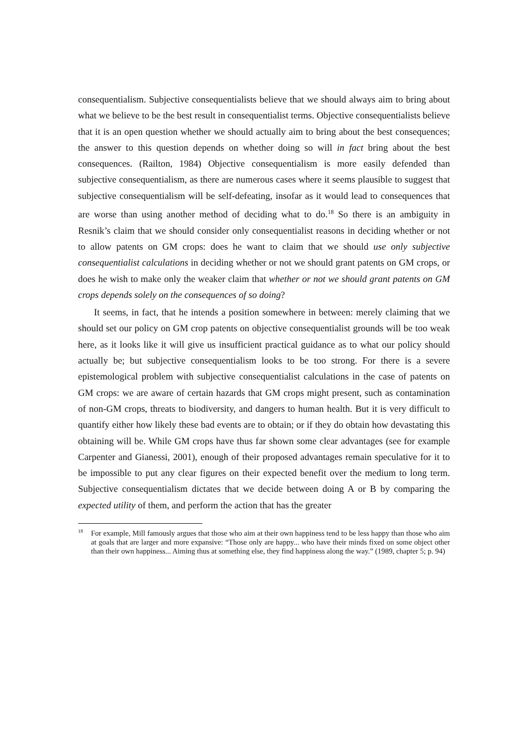consequentialism. Subjective consequentialists believe that we should always aim to bring about what we believe to be the best result in consequentialist terms. Objective consequentialists believe that it is an open question whether we should actually aim to bring about the best consequences; the answer to this question depends on whether doing so will in fact bring about the best consequences. (Railton, 1984) Objective consequentialism is more easily defended than subjective consequentialism, as there are numerous cases where it seems plausible to suggest that subjective consequentialism will be self-defeating, insofar as it would lead to consequences that are worse than using another method of deciding what to do.<sup>18</sup> So there is an ambiguity in Resnik’s claim that we should consider only consequentialist reasons in deciding whether or not to allow patents on GM crops: does he want to claim that we should use only subjective consequentialist calculations in deciding whether or not we should grant patents on GM crops, or does he wish to make only the weaker claim that whether or not we should grant patents on GM crops depends solely on the consequences of so doing?
It seems, in fact, that he intends a position somewhere in between: merely claiming that we should set our policy on GM crop patents on objective consequentialist grounds will be too weak here, as it looks like it will give us insufficient practical guidance as to what our policy should actually be; but subjective consequentialism looks to be too strong. For there is a severe epistemological problem with subjective consequentialist calculations in the case of patents on GM crops: we are aware of certain hazards that GM crops might present, such as contamination of non-GM crops, threats to biodiversity, and dangers to human health. But it is very difficult to quantify either how likely these bad events are to obtain; or if they do obtain how devastating this obtaining will be. While GM crops have thus far shown some clear advantages (see for example Carpenter and Gianessi, 2001), enough of their proposed advantages remain speculative for it to be impossible to put any clear figures on their expected benefit over the medium to long term. Subjective consequentialism dictates that we decide between doing A or B by comparing the expected utility of them, and perform the action that has the greater
<sup>18</sup> For example, Mill famously argues that those who aim at their own happiness tend to be less happy than those who aim at goals that are larger and more expansive: “Those only are happy... who have their minds fixed on some object other than their own happiness... Aiming thus at something else, they find happiness along the way.” (1989, chapter 5; p. 94)